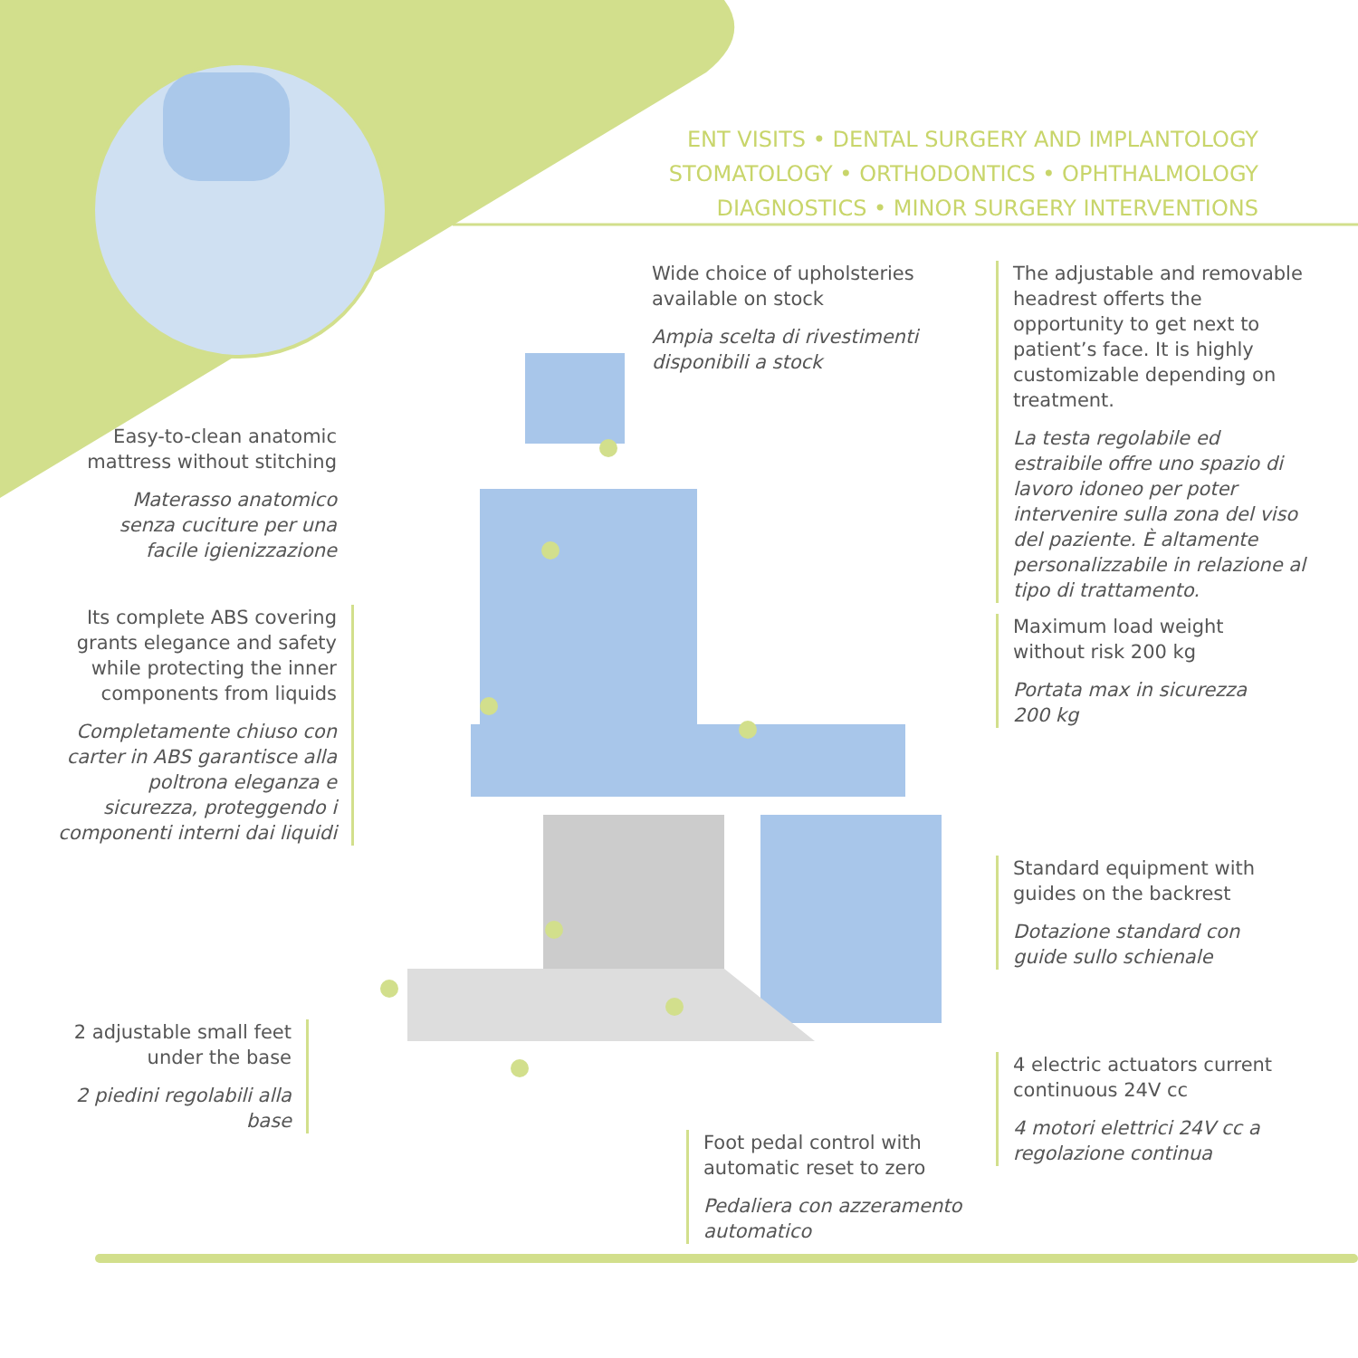ENT VISITS • DENTAL SURGERY AND IMPLANTOLOGY
STOMATOLOGY • ORTHODONTICS • OPHTHALMOLOGY
DIAGNOSTICS • MINOR SURGERY INTERVENTIONS
Wide choice of upholsteries available on stock
Ampia scelta di rivestimenti disponibili a stock
The adjustable and removable headrest offerts the opportunity to get next to patient’s face. It is highly customizable depending on treatment.
La testa regolabile ed estraibile offre uno spazio di lavoro idoneo per poter intervenire sulla zona del viso del paziente. È altamente personalizzabile in relazione al tipo di trattamento.
Easy-to-clean anatomic mattress without stitching
Materasso anatomico senza cuciture per una facile igienizzazione
Its complete ABS covering grants elegance and safety while protecting the inner components from liquids
Completamente chiuso con carter in ABS garantisce alla poltrona eleganza e sicurezza, proteggendo i componenti interni dai liquidi
Maximum load weight without risk 200 kg
Portata max in sicurezza 200 kg
Standard equipment with guides on the backrest
Dotazione standard con guide sullo schienale
2 adjustable small feet under the base
2 piedini regolabili alla base
4 electric actuators current continuous 24V cc
4 motori elettrici 24V cc a regolazione continua
Foot pedal control with automatic reset to zero
Pedaliera con azzeramento automatico